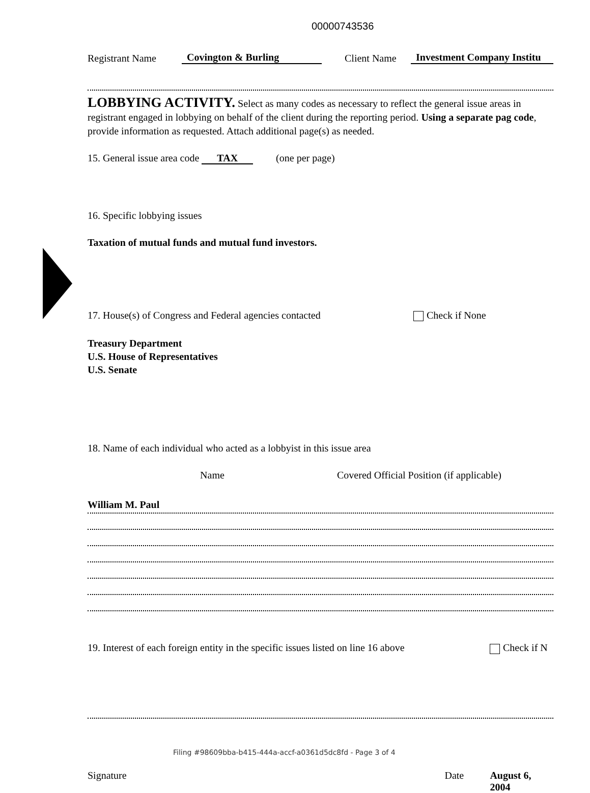00000743536
Registrant Name Covington & Burling Client Name Investment Company Institu
LOBBYING ACTIVITY. Select as many codes as necessary to reflect the general issue areas in registrant engaged in lobbying on behalf of the client during the reporting period. Using a separate pag code, provide information as requested. Attach additional page(s) as needed.
15. General issue area code TAX (one per page)
16. Specific lobbying issues
Taxation of mutual funds and mutual fund investors.
17. House(s) of Congress and Federal agencies contacted Check if None
Treasury Department
U.S. House of Representatives
U.S. Senate
18. Name of each individual who acted as a lobbyist in this issue area
Name Covered Official Position (if applicable)
William M. Paul
19. Interest of each foreign entity in the specific issues listed on line 16 above Check if N
Signature Date August 6, 2004
Filing #98609bba-b415-444a-accf-a0361d5dc8fd - Page 3 of 4